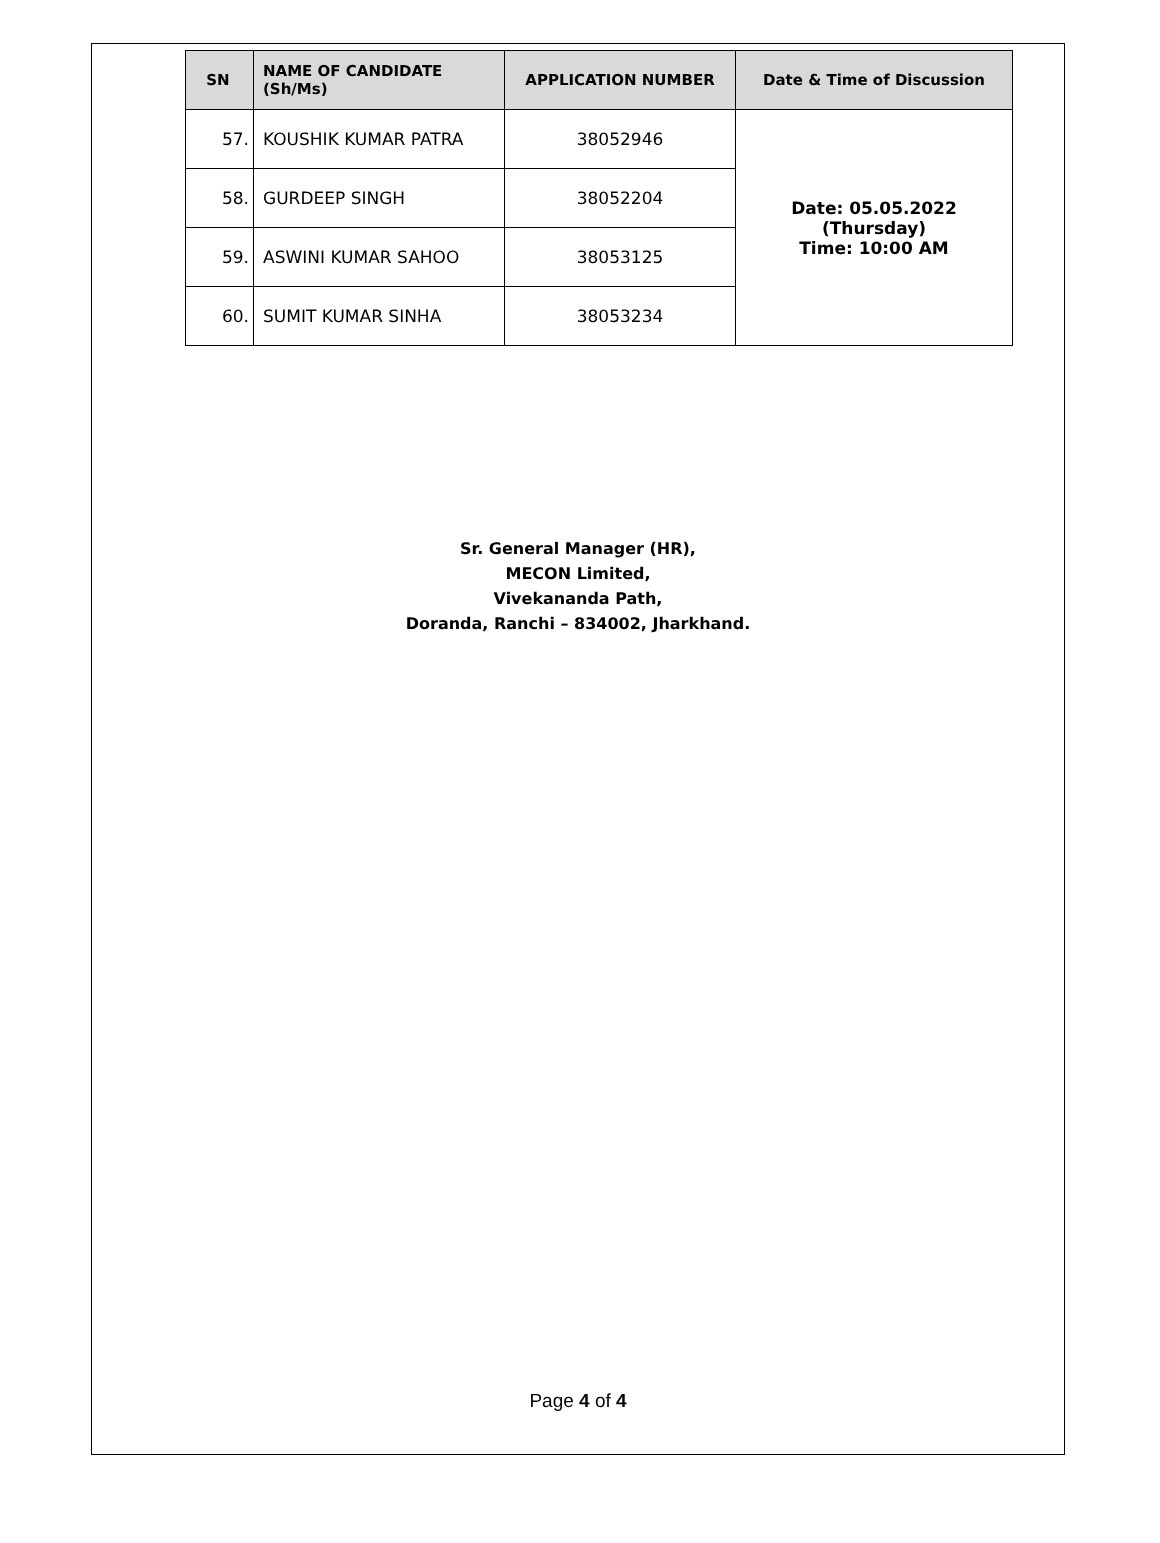| SN | NAME OF CANDIDATE (Sh/Ms) | APPLICATION NUMBER | Date & Time of Discussion |
| --- | --- | --- | --- |
| 57. | KOUSHIK KUMAR PATRA | 38052946 | Date: 05.05.2022 (Thursday) Time: 10:00 AM |
| 58. | GURDEEP SINGH | 38052204 | |
| 59. | ASWINI KUMAR SAHOO | 38053125 | |
| 60. | SUMIT KUMAR SINHA | 38053234 | |
Sr. General Manager (HR),
MECON Limited,
Vivekananda Path,
Doranda, Ranchi – 834002, Jharkhand.
Page 4 of 4